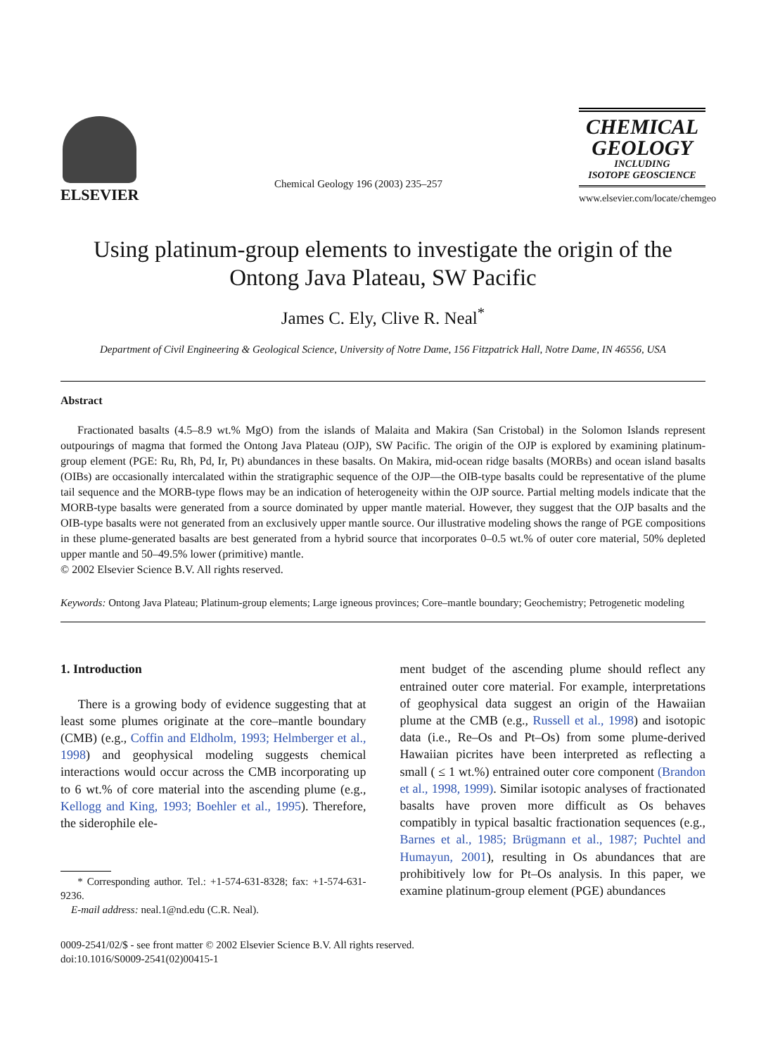ELSEVIER
Chemical Geology 196 (2003) 235–257
CHEMICAL GEOLOGY
INCLUDING
ISOTOPE GEOSCIENCE
www.elsevier.com/locate/chemgeo
Using platinum-group elements to investigate the origin of the Ontong Java Plateau, SW Pacific
James C. Ely, Clive R. Neal<sup>*</sup>
Department of Civil Engineering & Geological Science, University of Notre Dame, 156 Fitzpatrick Hall, Notre Dame, IN 46556, USA
Abstract
Fractionated basalts (4.5–8.9 wt.% MgO) from the islands of Malaita and Makira (San Cristobal) in the Solomon Islands represent outpourings of magma that formed the Ontong Java Plateau (OJP), SW Pacific. The origin of the OJP is explored by examining platinum-group element (PGE: Ru, Rh, Pd, Ir, Pt) abundances in these basalts. On Makira, mid-ocean ridge basalts (MORBs) and ocean island basalts (OIBs) are occasionally intercalated within the stratigraphic sequence of the OJP—the OIB-type basalts could be representative of the plume tail sequence and the MORB-type flows may be an indication of heterogeneity within the OJP source. Partial melting models indicate that the MORB-type basalts were generated from a source dominated by upper mantle material. However, they suggest that the OJP basalts and the OIB-type basalts were not generated from an exclusively upper mantle source. Our illustrative modeling shows the range of PGE compositions in these plume-generated basalts are best generated from a hybrid source that incorporates 0–0.5 wt.% of outer core material, 50% depleted upper mantle and 50–49.5% lower (primitive) mantle.
© 2002 Elsevier Science B.V. All rights reserved.
Keywords: Ontong Java Plateau; Platinum-group elements; Large igneous provinces; Core–mantle boundary; Geochemistry; Petrogenetic modeling
1. Introduction
There is a growing body of evidence suggesting that at least some plumes originate at the core–mantle boundary (CMB) (e.g., Coffin and Eldholm, 1993; Helmberger et al., 1998) and geophysical modeling suggests chemical interactions would occur across the CMB incorporating up to 6 wt.% of core material into the ascending plume (e.g., Kellogg and King, 1993; Boehler et al., 1995). Therefore, the siderophile ele-
* Corresponding author. Tel.: +1-574-631-8328; fax: +1-574-631-9236.
E-mail address: neal.1@nd.edu (C.R. Neal).
ment budget of the ascending plume should reflect any entrained outer core material. For example, interpretations of geophysical data suggest an origin of the Hawaiian plume at the CMB (e.g., Russell et al., 1998) and isotopic data (i.e., Re–Os and Pt–Os) from some plume-derived Hawaiian picrites have been interpreted as reflecting a small ( ≤ 1 wt.%) entrained outer core component (Brandon et al., 1998, 1999). Similar isotopic analyses of fractionated basalts have proven more difficult as Os behaves compatibly in typical basaltic fractionation sequences (e.g., Barnes et al., 1985; Brügmann et al., 1987; Puchtel and Humayun, 2001), resulting in Os abundances that are prohibitively low for Pt–Os analysis. In this paper, we examine platinum-group element (PGE) abundances
0009-2541/02/$ - see front matter © 2002 Elsevier Science B.V. All rights reserved.
doi:10.1016/S0009-2541(02)00415-1